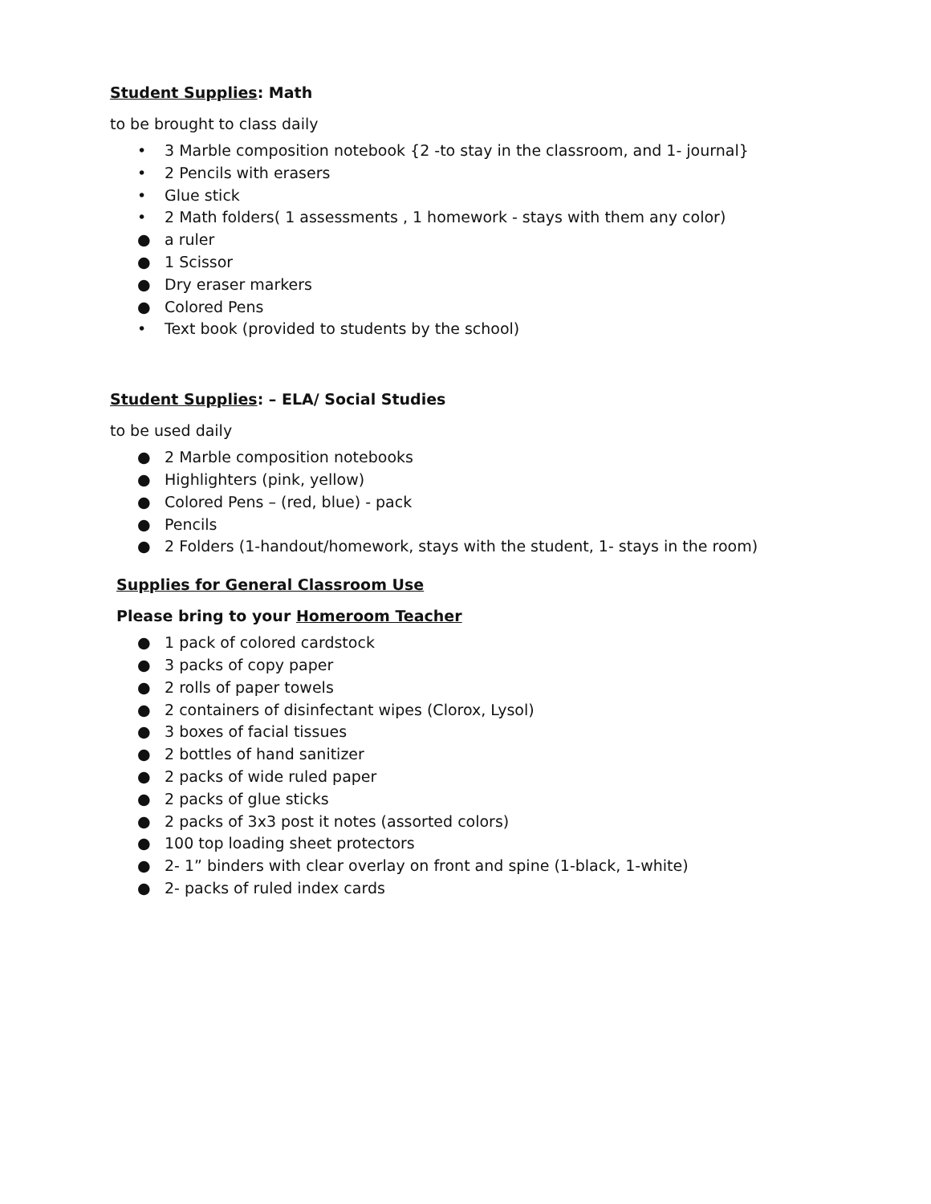Student Supplies: Math
to be brought to class daily
• 3 Marble composition notebook {2 -to stay in the classroom, and 1- journal}
• 2 Pencils with erasers
• Glue stick
• 2 Math folders( 1 assessments , 1 homework - stays with them any color)
● a ruler
● 1 Scissor
● Dry eraser markers
● Colored Pens
• Text book (provided to students by the school)
Student Supplies: – ELA/ Social Studies
to be used daily
● 2 Marble composition notebooks
● Highlighters (pink, yellow)
● Colored Pens – (red, blue) - pack
● Pencils
● 2 Folders (1-handout/homework, stays with the student, 1- stays in the room)
Supplies for General Classroom Use
Please bring to your Homeroom Teacher
● 1 pack of colored cardstock
● 3 packs of copy paper
● 2 rolls of paper towels
● 2 containers of disinfectant wipes (Clorox, Lysol)
● 3 boxes of facial tissues
● 2 bottles of hand sanitizer
● 2 packs of wide ruled paper
● 2 packs of glue sticks
● 2 packs of 3x3 post it notes (assorted colors)
● 100 top loading sheet protectors
● 2- 1” binders with clear overlay on front and spine (1-black, 1-white)
● 2- packs of ruled index cards